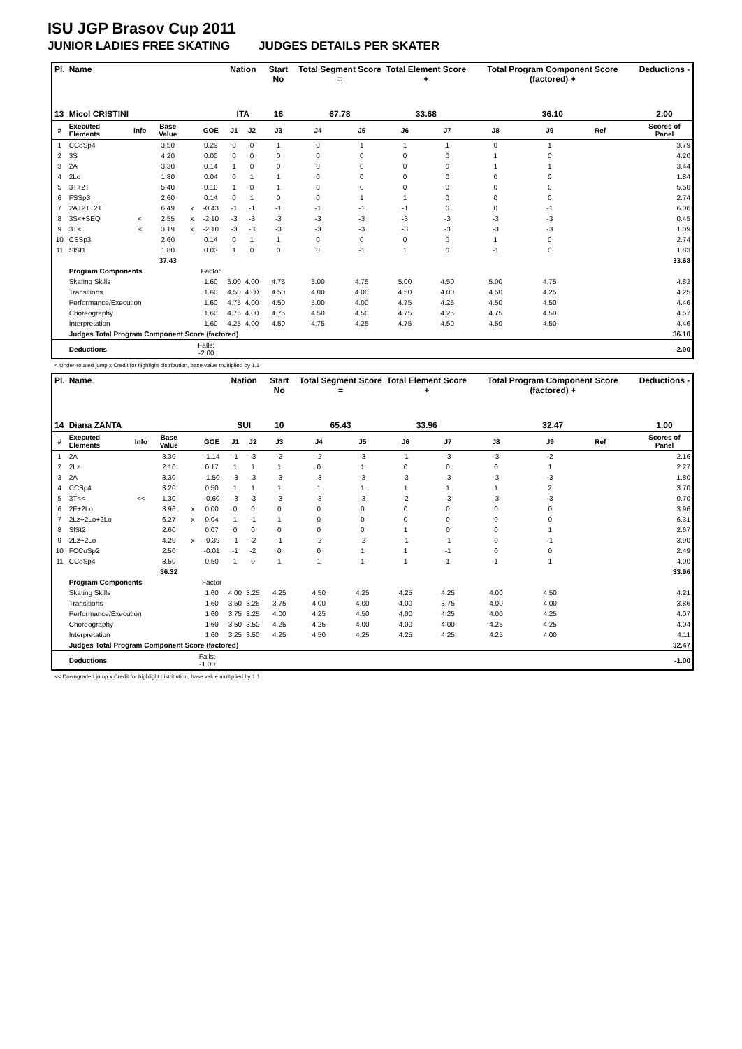ISU JGP Brasov Cup 2011
JUNIOR LADIES FREE SKATING JUDGES DETAILS PER SKATER
| Pl. | Name | | | | | Nation | | Start No | Total Segment Score = | | Total Element Score + | | Total Program Component Score (factored) + | | | | Deductions - |
| --- | --- | --- | --- | --- | --- | --- | --- | --- | --- | --- | --- | --- | --- | --- | --- | --- | --- |
| 13 | Micol CRISTINI | | | | | ITA | | 16 | 67.78 | | 33.68 | | 36.10 | | | | 2.00 |
| # | Executed Elements | Info | Base Value | | GOE | J1 | J2 | J3 | J4 | J5 | J6 | J7 | J8 | J9 | Ref | | Scores of Panel |
| 1 | CCoSp4 | | 3.50 | | 0.29 | 0 | 0 | 1 | 0 | 1 | 1 | 1 | 0 | 1 | | | 3.79 |
| 2 | 3S | | 4.20 | | 0.00 | 0 | 0 | 0 | 0 | 0 | 0 | 0 | 1 | 0 | | | 4.20 |
| 3 | 2A | | 3.30 | | 0.14 | 1 | 0 | 0 | 0 | 0 | 0 | 0 | 1 | 1 | | | 3.44 |
| 4 | 2Lo | | 1.80 | | 0.04 | 0 | 1 | 1 | 0 | 0 | 0 | 0 | 0 | 0 | | | 1.84 |
| 5 | 3T+2T | | 5.40 | | 0.10 | 1 | 0 | 1 | 0 | 0 | 0 | 0 | 0 | 0 | | | 5.50 |
| 6 | FSSp3 | | 2.60 | | 0.14 | 0 | 1 | 0 | 0 | 1 | 1 | 0 | 0 | 0 | | | 2.74 |
| 7 | 2A+2T+2T | | 6.49 | x | -0.43 | -1 | -1 | -1 | -1 | -1 | -1 | 0 | 0 | -1 | | | 6.06 |
| 8 | 3S<+SEQ | < | 2.55 | x | -2.10 | -3 | -3 | -3 | -3 | -3 | -3 | -3 | -3 | -3 | | | 0.45 |
| 9 | 3T< | < | 3.19 | x | -2.10 | -3 | -3 | -3 | -3 | -3 | -3 | -3 | -3 | -3 | | | 1.09 |
| 10 | CSSp3 | | 2.60 | | 0.14 | 0 | 1 | 1 | 0 | 0 | 0 | 0 | 1 | 0 | | | 2.74 |
| 11 | SlSt1 | | 1.80 | | 0.03 | 1 | 0 | 0 | 0 | -1 | 1 | 0 | -1 | 0 | | | 1.83 |
| | | | 37.43 | | | | | | | | | | | | | | 33.68 |
| | Program Components | | | | Factor | | | | | | | | | | | | |
| | Skating Skills | | | | 1.60 | 5.00 | 4.00 | 4.75 | 5.00 | 4.75 | 5.00 | 4.50 | 5.00 | 4.75 | | | 4.82 |
| | Transitions | | | | 1.60 | 4.50 | 4.00 | 4.50 | 4.00 | 4.00 | 4.50 | 4.00 | 4.50 | 4.25 | | | 4.25 |
| | Performance/Execution | | | | 1.60 | 4.75 | 4.00 | 4.50 | 5.00 | 4.00 | 4.75 | 4.25 | 4.50 | 4.50 | | | 4.46 |
| | Choreography | | | | 1.60 | 4.75 | 4.00 | 4.75 | 4.50 | 4.50 | 4.75 | 4.25 | 4.75 | 4.50 | | | 4.57 |
| | Interpretation | | | | 1.60 | 4.25 | 4.00 | 4.50 | 4.75 | 4.25 | 4.75 | 4.50 | 4.50 | 4.50 | | | 4.46 |
| | Judges Total Program Component Score (factored) | | | | | | | | | | | | | | | | 36.10 |
| | Deductions | | | Falls: -2.00 | | | | | | | | | | | | | -2.00 |
< Under-rotated jump x Credit for highlight distribution, base value multiplied by 1.1
| Pl. | Name | | | | | Nation | | Start No | Total Segment Score = | | Total Element Score + | | Total Program Component Score (factored) + | | | | Deductions - |
| --- | --- | --- | --- | --- | --- | --- | --- | --- | --- | --- | --- | --- | --- | --- | --- | --- | --- |
| 14 | Diana ZANTA | | | | | SUI | | 10 | 65.43 | | 33.96 | | 32.47 | | | | 1.00 |
| # | Executed Elements | Info | Base Value | | GOE | J1 | J2 | J3 | J4 | J5 | J6 | J7 | J8 | J9 | Ref | | Scores of Panel |
| 1 | 2A | | 3.30 | | -1.14 | -1 | -3 | -2 | -2 | -3 | -1 | -3 | -3 | -2 | | | 2.16 |
| 2 | 2Lz | | 2.10 | | 0.17 | 1 | 1 | 1 | 0 | 1 | 0 | 0 | 0 | 1 | | | 2.27 |
| 3 | 2A | | 3.30 | | -1.50 | -3 | -3 | -3 | -3 | -3 | -3 | -3 | -3 | -3 | | | 1.80 |
| 4 | CCSp4 | | 3.20 | | 0.50 | 1 | 1 | 1 | 1 | 1 | 1 | 1 | 1 | 2 | | | 3.70 |
| 5 | 3T<< | << | 1.30 | | -0.60 | -3 | -3 | -3 | -3 | -3 | -2 | -3 | -3 | -3 | | | 0.70 |
| 6 | 2F+2Lo | | 3.96 | x | 0.00 | 0 | 0 | 0 | 0 | 0 | 0 | 0 | 0 | 0 | | | 3.96 |
| 7 | 2Lz+2Lo+2Lo | | 6.27 | x | 0.04 | 1 | -1 | 1 | 0 | 0 | 0 | 0 | 0 | 0 | | | 6.31 |
| 8 | SlSt2 | | 2.60 | | 0.07 | 0 | 0 | 0 | 0 | 0 | 1 | 0 | 0 | 1 | | | 2.67 |
| 9 | 2Lz+2Lo | | 4.29 | x | -0.39 | -1 | -2 | -1 | -2 | -2 | -1 | -1 | 0 | -1 | | | 3.90 |
| 10 | FCCoSp2 | | 2.50 | | -0.01 | -1 | -2 | 0 | 0 | 1 | 1 | -1 | 0 | 0 | | | 2.49 |
| 11 | CCoSp4 | | 3.50 | | 0.50 | 1 | 0 | 1 | 1 | 1 | 1 | 1 | 1 | 1 | | | 4.00 |
| | | | 36.32 | | | | | | | | | | | | | | 33.96 |
| | Program Components | | | | Factor | | | | | | | | | | | | |
| | Skating Skills | | | | 1.60 | 4.00 | 3.25 | 4.25 | 4.50 | 4.25 | 4.25 | 4.25 | 4.00 | 4.50 | | | 4.21 |
| | Transitions | | | | 1.60 | 3.50 | 3.25 | 3.75 | 4.00 | 4.00 | 4.00 | 3.75 | 4.00 | 4.00 | | | 3.86 |
| | Performance/Execution | | | | 1.60 | 3.75 | 3.25 | 4.00 | 4.25 | 4.50 | 4.00 | 4.25 | 4.00 | 4.25 | | | 4.07 |
| | Choreography | | | | 1.60 | 3.50 | 3.50 | 4.25 | 4.25 | 4.00 | 4.00 | 4.00 | 4.25 | 4.25 | | | 4.04 |
| | Interpretation | | | | 1.60 | 3.25 | 3.50 | 4.25 | 4.50 | 4.25 | 4.25 | 4.25 | 4.25 | 4.00 | | | 4.11 |
| | Judges Total Program Component Score (factored) | | | | | | | | | | | | | | | | 32.47 |
| | Deductions | | | Falls: -1.00 | | | | | | | | | | | | | -1.00 |
<< Downgraded jump x Credit for highlight distribution, base value multiplied by 1.1